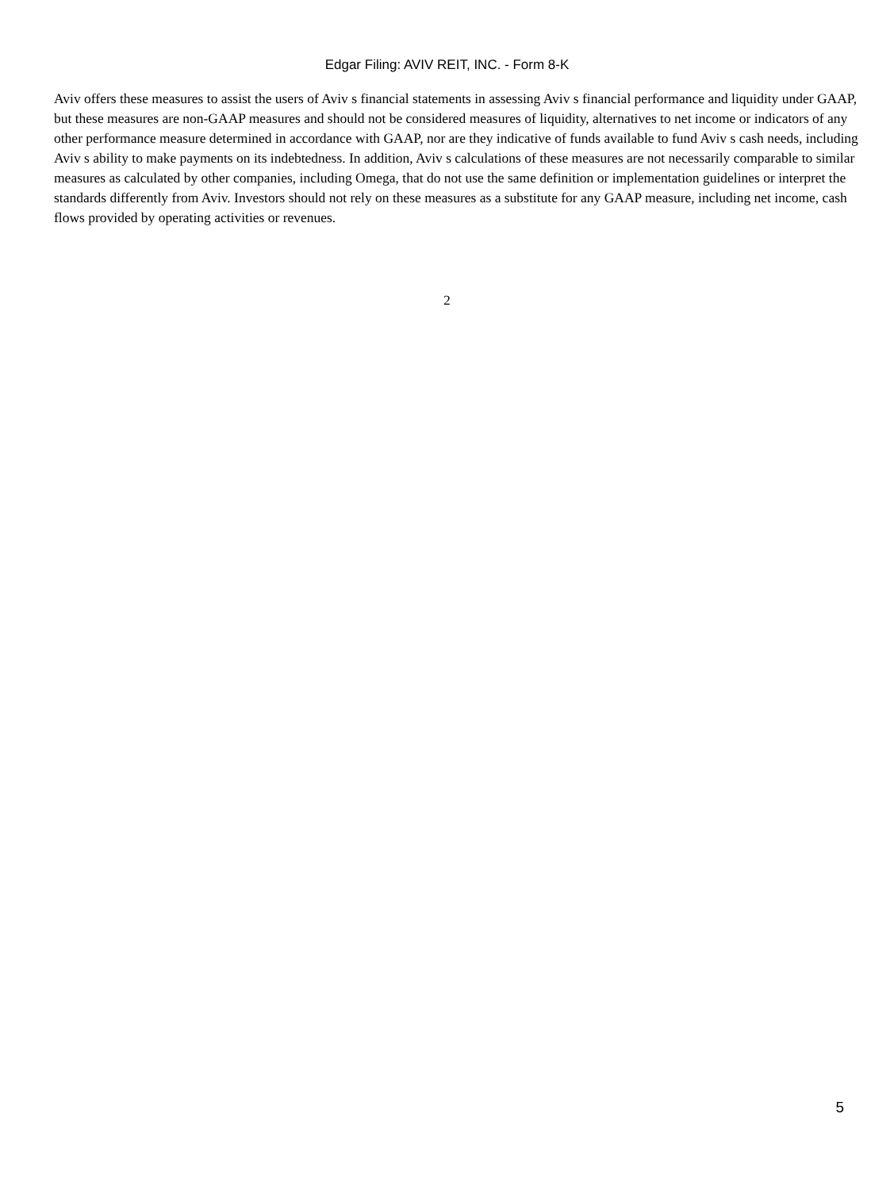Edgar Filing: AVIV REIT, INC. - Form 8-K
Aviv offers these measures to assist the users of Aviv s financial statements in assessing Aviv s financial performance and liquidity under GAAP, but these measures are non-GAAP measures and should not be considered measures of liquidity, alternatives to net income or indicators of any other performance measure determined in accordance with GAAP, nor are they indicative of funds available to fund Aviv s cash needs, including Aviv s ability to make payments on its indebtedness. In addition, Aviv s calculations of these measures are not necessarily comparable to similar measures as calculated by other companies, including Omega, that do not use the same definition or implementation guidelines or interpret the standards differently from Aviv. Investors should not rely on these measures as a substitute for any GAAP measure, including net income, cash flows provided by operating activities or revenues.
2
5